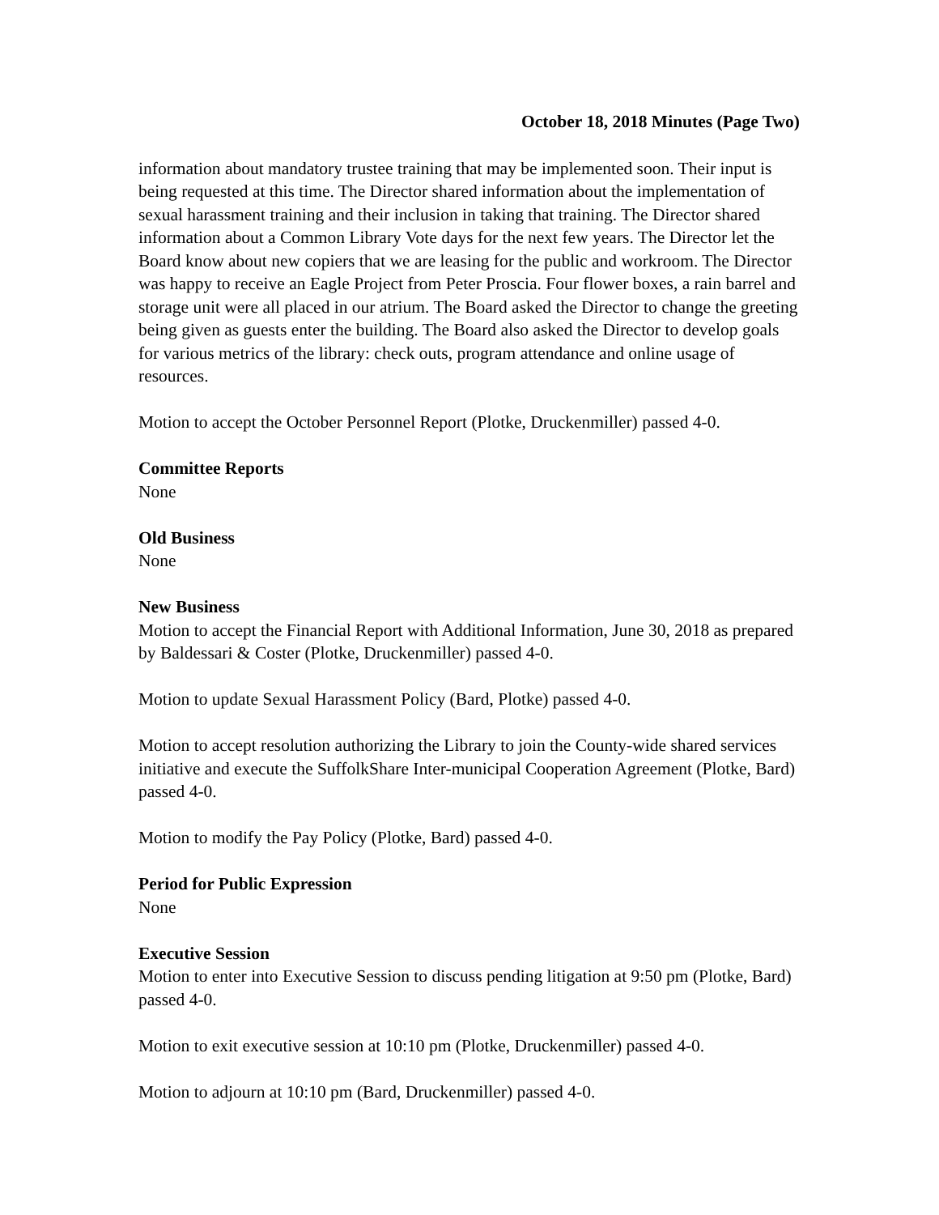October 18, 2018 Minutes (Page Two)
information about mandatory trustee training that may be implemented soon. Their input is being requested at this time. The Director shared information about the implementation of sexual harassment training and their inclusion in taking that training. The Director shared information about a Common Library Vote days for the next few years. The Director let the Board know about new copiers that we are leasing for the public and workroom. The Director was happy to receive an Eagle Project from Peter Proscia. Four flower boxes, a rain barrel and storage unit were all placed in our atrium. The Board asked the Director to change the greeting being given as guests enter the building. The Board also asked the Director to develop goals for various metrics of the library: check outs, program attendance and online usage of resources.
Motion to accept the October Personnel Report (Plotke, Druckenmiller) passed 4-0.
Committee Reports
None
Old Business
None
New Business
Motion to accept the Financial Report with Additional Information, June 30, 2018 as prepared by Baldessari & Coster (Plotke, Druckenmiller) passed 4-0.
Motion to update Sexual Harassment Policy (Bard, Plotke) passed 4-0.
Motion to accept resolution authorizing the Library to join the County-wide shared services initiative and execute the SuffolkShare Inter-municipal Cooperation Agreement (Plotke, Bard) passed 4-0.
Motion to modify the Pay Policy (Plotke, Bard) passed 4-0.
Period for Public Expression
None
Executive Session
Motion to enter into Executive Session to discuss pending litigation at 9:50 pm (Plotke, Bard) passed 4-0.
Motion to exit executive session at 10:10 pm (Plotke, Druckenmiller) passed 4-0.
Motion to adjourn at 10:10 pm (Bard, Druckenmiller) passed 4-0.